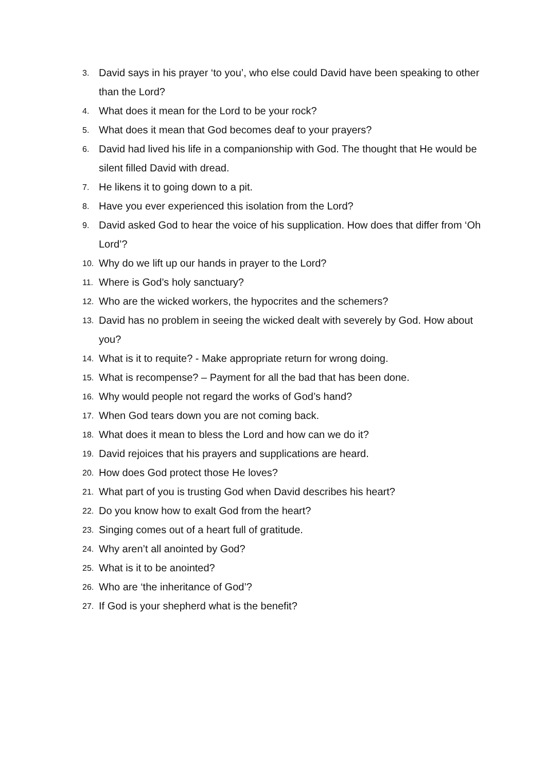3. David says in his prayer ‘to you’, who else could David have been speaking to other than the Lord?
4. What does it mean for the Lord to be your rock?
5. What does it mean that God becomes deaf to your prayers?
6. David had lived his life in a companionship with God. The thought that He would be silent filled David with dread.
7. He likens it to going down to a pit.
8. Have you ever experienced this isolation from the Lord?
9. David asked God to hear the voice of his supplication. How does that differ from ‘Oh Lord’?
10. Why do we lift up our hands in prayer to the Lord?
11. Where is God’s holy sanctuary?
12. Who are the wicked workers, the hypocrites and the schemers?
13. David has no problem in seeing the wicked dealt with severely by God. How about you?
14. What is it to requite? - Make appropriate return for wrong doing.
15. What is recompense? – Payment for all the bad that has been done.
16. Why would people not regard the works of God’s hand?
17. When God tears down you are not coming back.
18. What does it mean to bless the Lord and how can we do it?
19. David rejoices that his prayers and supplications are heard.
20. How does God protect those He loves?
21. What part of you is trusting God when David describes his heart?
22. Do you know how to exalt God from the heart?
23. Singing comes out of a heart full of gratitude.
24. Why aren’t all anointed by God?
25. What is it to be anointed?
26. Who are ‘the inheritance of God’?
27. If God is your shepherd what is the benefit?